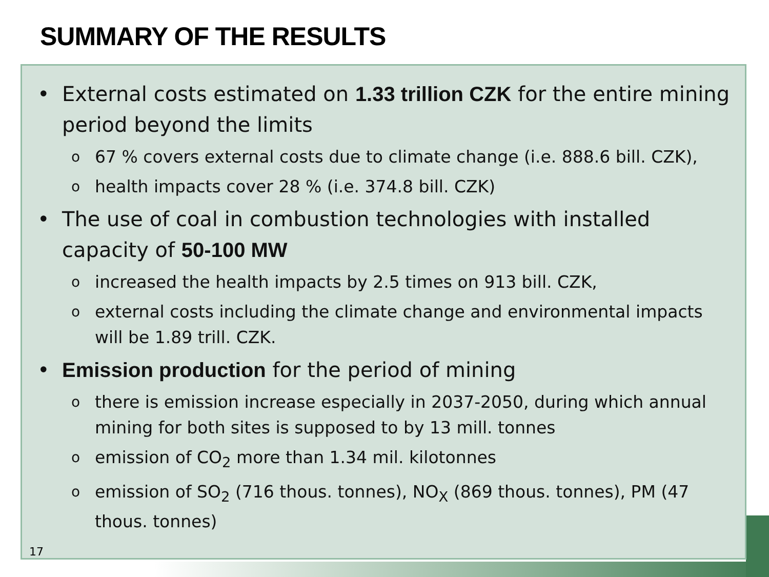SUMMARY OF THE RESULTS
• External costs estimated on 1.33 trillion CZK for the entire mining period beyond the limits
o 67 % covers external costs due to climate change (i.e. 888.6 bill. CZK),
ohealth impacts cover 28 % (i.e. 374.8 bill. CZK)
• The use of coal in combustion technologies with installed capacity of 50-100 MW
oincreased the health impacts by 2.5 times on 913 bill. CZK,
oexternal costs including the climate change and environmental impacts will be 1.89 trill. CZK.
• Emission production for the period of mining
othere is emission increase especially in 2037-2050, during which annual mining for both sites is supposed to by 13 mill. tonnes
oemission of CO<sub>2</sub> more than 1.34 mil. kilotonnes
oemission of SO<sub>2</sub> (716 thous. tonnes), NO<sub>X</sub> (869 thous. tonnes), PM (47 thous. tonnes)
17